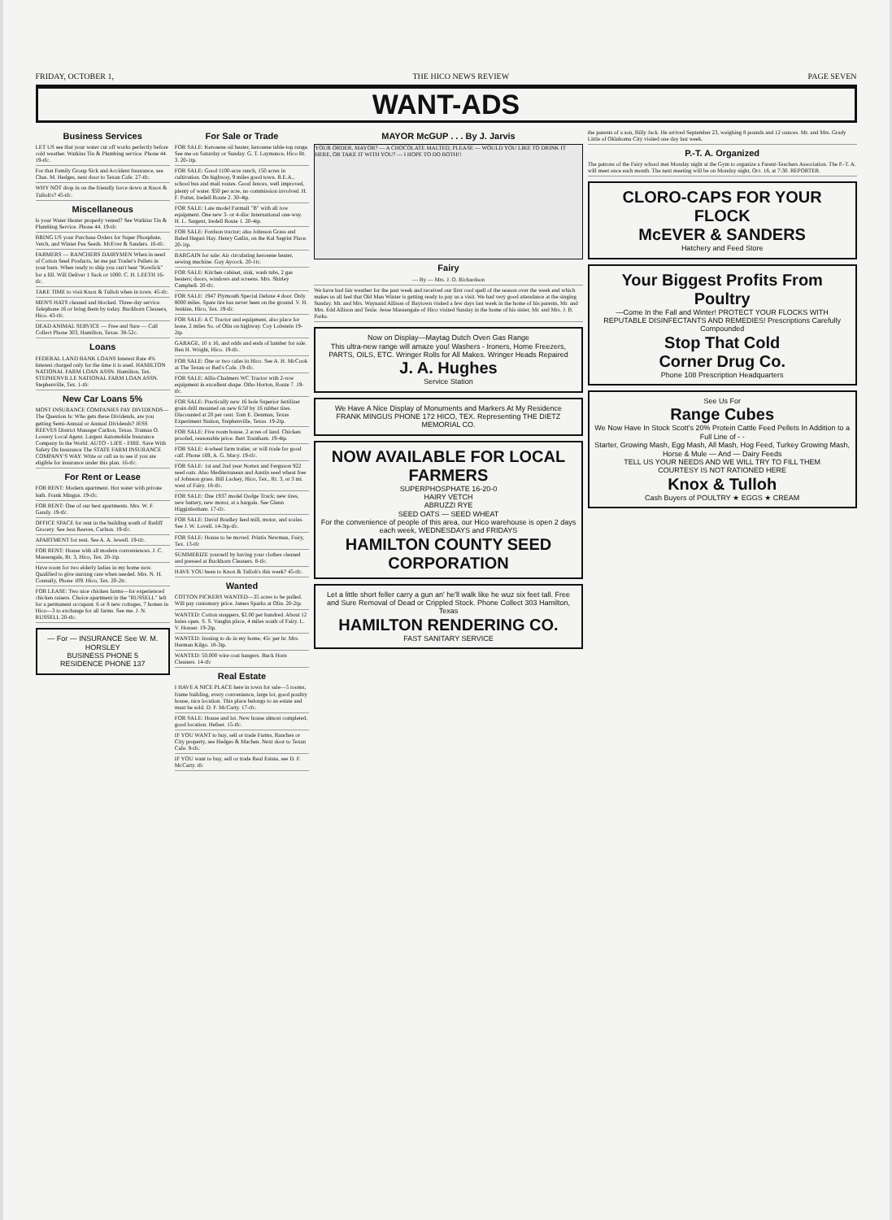FRIDAY, OCTOBER 1, THE HICO NEWS REVIEW PAGE SEVEN
WANT-ADS
Business Services
LET US see that your water cut off works perfectly before cold weather. Watkins Tin & Plumbing service. Phone 44. 19-tfc.
For that Family Group Sick and Accident Insurance, see Chas. M. Hedges, next door to Texan Cafe. 27-tfc.
WHY NOT drop in on the friendly force down at Knox & Tulloh's? 45-tfc.
Miscellaneous
Is your Water Heater properly vented? See Watkins Tin & Plumbing Service. Phone 44. 19-tfc
BRING US your Purchase Orders for Super Phosphate, Vetch, and Winter Pea Seeds. McEver & Sanders. 16-tfc.
FARMERS — RANCHERS DAIRYMEN When in need of Cotton Seed Products, let me put Trader's Pellets in your barn. When ready to ship you can't beat "Kowlick" for a fill. Will Deliver 1 Sack or 1000. C. H. LEETH 16-tfc.
TAKE TIME to visit Knox & Tulloh when in town. 45-tfc.
MEN'S HATS cleaned and blocked. Three-day service. Telephone 16 or bring them by today. Buckhorn Cleaners, Hico. 43-tfc.
DEAD ANIMAL SERVICE — Free and Sure — Call Collect Phone 303, Hamilton, Texas. 38-52c.
Loans
FEDERAL LAND BANK LOANS Interest Rate 4% Interest charged only for the time it is used. HAMILTON NATIONAL FARM LOAN ASSN. Hamilton, Tex. STEPHENVILLE NATIONAL FARM LOAN ASSN. Stephenville, Tex. 1-tfc
New Car Loans 5%
MOST INSURANCE COMPANIES PAY DIVIDENDS— The Question Is: Who gets these Dividends, are you getting Semi-Annual or Annual Dividends? JESS REEVES District Manager Carlton, Texas. Truman O. Lowery Local Agent. Largest Automobile Insurance Company In the World. AUTO - LIFE - FIRE. Save With Safety On Insurance The STATE FARM INSURANCE COMPANY'S WAY. Write or call us to see if you are eligible for insurance under this plan. 16-tfc.
For Rent or Lease
FOR RENT: Modern apartment. Hot water with private bath. Frank Mingus. 19-tfc.
FOR RENT: One of our best apartments. Mrs. W. F. Gandy. 19-tfc.
OFFICE SPACE for rent in the building south of Ratliff Grocery. See Jess Reeves, Carlton. 19-tfc.
APARTMENT for rent. See A. A. Jewell. 19-tfc.
FOR RENT: House with all modern conveniences. J. C. Massengale, Rt. 3, Hico, Tex. 20-1tp.
Have room for two elderly ladies in my home now. Qualified to give nursing care when needed. Mrs. N. H. Connally, Phone 109. Hico, Tex. 20-2tc.
FOR LEASE: Two nice chicken farms—for experienced chicken raisers. Choice apartment in the "RUSSELL" left for a permanent occupant. 6 or 8 new cottages, 7 homes in Hico—3 to exchange for all farms. See me. J. N. RUSSELL 20-tfc.
— For — INSURANCE See W. M. HORSLEY
BUSINESS PHONE 5
RESIDENCE PHONE 137
For Sale or Trade
FOR SALE: Kerosene oil heater, kerosene table-top range. See me on Saturday or Sunday. G. T. Laymance, Hico Rt. 3. 20-1tp.
FOR SALE: Good 1100-acre ranch, 150 acres in cultivation. On highway, 9 miles good town. R.E.A., school bus and mail routes. Good fences, well improved, plenty of water. $50 per acre, no commission involved. H. F. Potter, Iredell Route 2. 30-4tp.
FOR SALE: Late model Farmall "B" with all row equipment. One new 3- or 4-disc International one-way. H. L. Sargent, Iredell Route 1. 20-4tp.
FOR SALE: Fordson tractor; also Johnson Grass and Baled Hegari Hay. Henry Gatlin, on the Kal Segrist Place. 20-1tp.
BARGAIN for sale: Air circulating kerosene heater, sewing machine. Guy Aycock. 20-1tc.
FOR SALE: Kitchen cabinet, sink, wash tubs, 2 gas heaters; doors, windows and screens. Mrs. Shirley Campbell. 20-tfc.
FOR SALE: 1947 Plymouth Special Deluxe 4 door. Only 8000 miles. Spare tire has never been on the ground. V. H. Jenkins, Hico, Tex. 19-tfc.
FOR SALE: A C Tractor and equipment, also place for lease, 2 miles So. of Olin on highway. Coy Lobstein 19-2tp.
GARAGE, 10 x 16, and odds and ends of lumber for sale. Ben H. Wright, Hico. 19-tfc.
FOR SALE: One or two cafes in Hico. See A. H. McCook at The Texan or Red's Cafe. 19-tfc.
FOR SALE: Allis-Chalmers WC Tractor with 2-row equipment in excellent shape. Otho Horton, Route 7. 19-tfc.
FOR SALE: Practically new 16 hole Superior fertilizer grain drill mounted on new 6:50 by 16 rubber tires. Discounted at 20 per cent. Tom E. Denman, Texas Experiment Station, Stephenville, Texas. 19-2tp.
FOR SALE: Five room house, 2 acres of land. Chicken proofed, reasonable price. Bert Trantham. 19-4tp.
FOR SALE: 4-wheel farm trailer, or will trade for good calf. Phone 169, A. G. Macy. 19-tfc.
FOR SALE: 1st and 2nd year Nortex and Ferguson 922 seed oats. Also Mediterranean and Austin seed wheat free of Johnson grass. Bill Lackey, Hico, Tex., Rt. 3, or 3 mi. west of Fairy. 18-tfc.
FOR SALE: One 1937 model Dodge Truck; new tires, new battery, new motor, at a bargain. See Glenn Higginbotham. 17-tfc.
FOR SALE: David Bradley feed mill, motor, and scales. See J. W. Lovell. 14-3tp-tfc.
FOR SALE: House to be moved. Printis Newman, Fairy, Tex. 13-tfc
SUMMERIZE yourself by having your clothes cleaned and pressed at Buckhorn Cleaners. 8-tfc.
HAVE YOU been to Knox & Tulloh's this week? 45-tfc.
Wanted
COTTON PICKERS WANTED—35 acres to be pulled. Will pay customary price. James Sparks at Olin. 20-2tp.
WANTED: Cotton snappers, $2.00 per hundred. About 12 bales open. S. S. Vaughn place, 4 miles south of Fairy. L. V. Houser. 19-2tp.
WANTED: Ironing to do in my home, 45c per hr. Mrs. Herman Kilgo. 18-3tp.
WANTED: 50,000 wire coat hangers. Buck Horn Cleaners. 14-tfc
Real Estate
I HAVE A NICE PLACE here in town for sale—5 rooms, frame building, every convenience, large lot, good poultry house, nice location. This place belongs to an estate and must be sold. D. F. McCarty. 17-tfc.
FOR SALE: House and lot. New house almost completed, good location. Hefner. 15-tfc.
IF YOU WANT to buy, sell or trade Farms, Ranches or City property, see Hedges & Machen. Next door to Texan Cafe. 9-tfc.
IF YOU want to buy, sell or trade Real Estate, see D. F. McCarty. tfc
MAYOR McGUP . . . By J. Jarvis
YOUR ORDER, MAYOR? — A CHOCOLATE MALTED, PLEASE — WOULD YOU LIKE TO DRINK IT HERE, OR TAKE IT WITH YOU? — I HOPE TO DO BOTH!!
Fairy
— By — Mrs. J. O. Richardson
We have had fair weather for the past week and received our first cool spell of the season over the week end which makes us all feel that Old Man Winter is getting ready to pay us a visit. We had very good attendance at the singing Sunday. Mr. and Mrs. Waynand Allison of Baytown visited a few days last week in the home of his parents, Mr. and Mrs. Edd Allison and Texie. Jesse Massengale of Hico visited Sunday in the home of his sister, Mr. and Mrs. J. B. Parks.
Now on Display—Maytag Dutch Oven Gas Range
This ultra-new range will amaze you! Washers - Ironers, Home Freezers, PARTS, OILS, ETC. Wringer Rolls for All Makes. Wringer Heads Repaired
J. A. Hughes
Service Station
We Have A Nice Display of Monuments and Markers At My Residence
FRANK MINGUS PHONE 172 HICO, TEX. Representing THE DIETZ MEMORIAL CO.
NOW AVAILABLE FOR LOCAL FARMERS
SUPERPHOSPHATE 16-20-0
HAIRY VETCH
ABRUZZI RYE
SEED OATS — SEED WHEAT
For the convenience of people of this area, our Hico warehouse is open 2 days each week, WEDNESDAYS and FRIDAYS
HAMILTON COUNTY SEED CORPORATION
Let a little short feller carry a gun an' he'll walk like he wuz six feet tall. Free and Sure Removal of Dead or Crippled Stock. Phone Collect 303 Hamilton, Texas
HAMILTON RENDERING CO.
FAST SANITARY SERVICE
the parents of a son, Billy Jack. He arrived September 23, weighing 8 pounds and 12 ounces. Mr. and Mrs. Grady Little of Oklahoma City visited one day last week.
P.-T. A. Organized
The patrons of the Fairy school met Monday night at the Gym to organize a Parent-Teachers Association. The P.-T. A. will meet once each month. The next meeting will be on Monday night, Oct. 18, at 7:30. REPORTER.
CLORO-CAPS FOR YOUR FLOCK
McEVER & SANDERS
Hatchery and Feed Store
Your Biggest Profits From Poultry
—Come In the Fall and Winter! PROTECT YOUR FLOCKS WITH REPUTABLE DISINFECTANTS AND REMEDIES! Prescriptions Carefully Compounded
Stop That Cold
Corner Drug Co.
Phone 108 Prescription Headquarters
See Us For
Range Cubes
We Now Have In Stock Scott's 20% Protein Cattle Feed Pellets In Addition to a Full Line of - -
Starter, Growing Mash, Egg Mash, All Mash, Hog Feed, Turkey Growing Mash, Horse & Mule — And — Dairy Feeds
TELL US YOUR NEEDS AND WE WILL TRY TO FILL THEM
COURTESY IS NOT RATIONED HERE
Knox & Tulloh
Cash Buyers of POULTRY ★ EGGS ★ CREAM